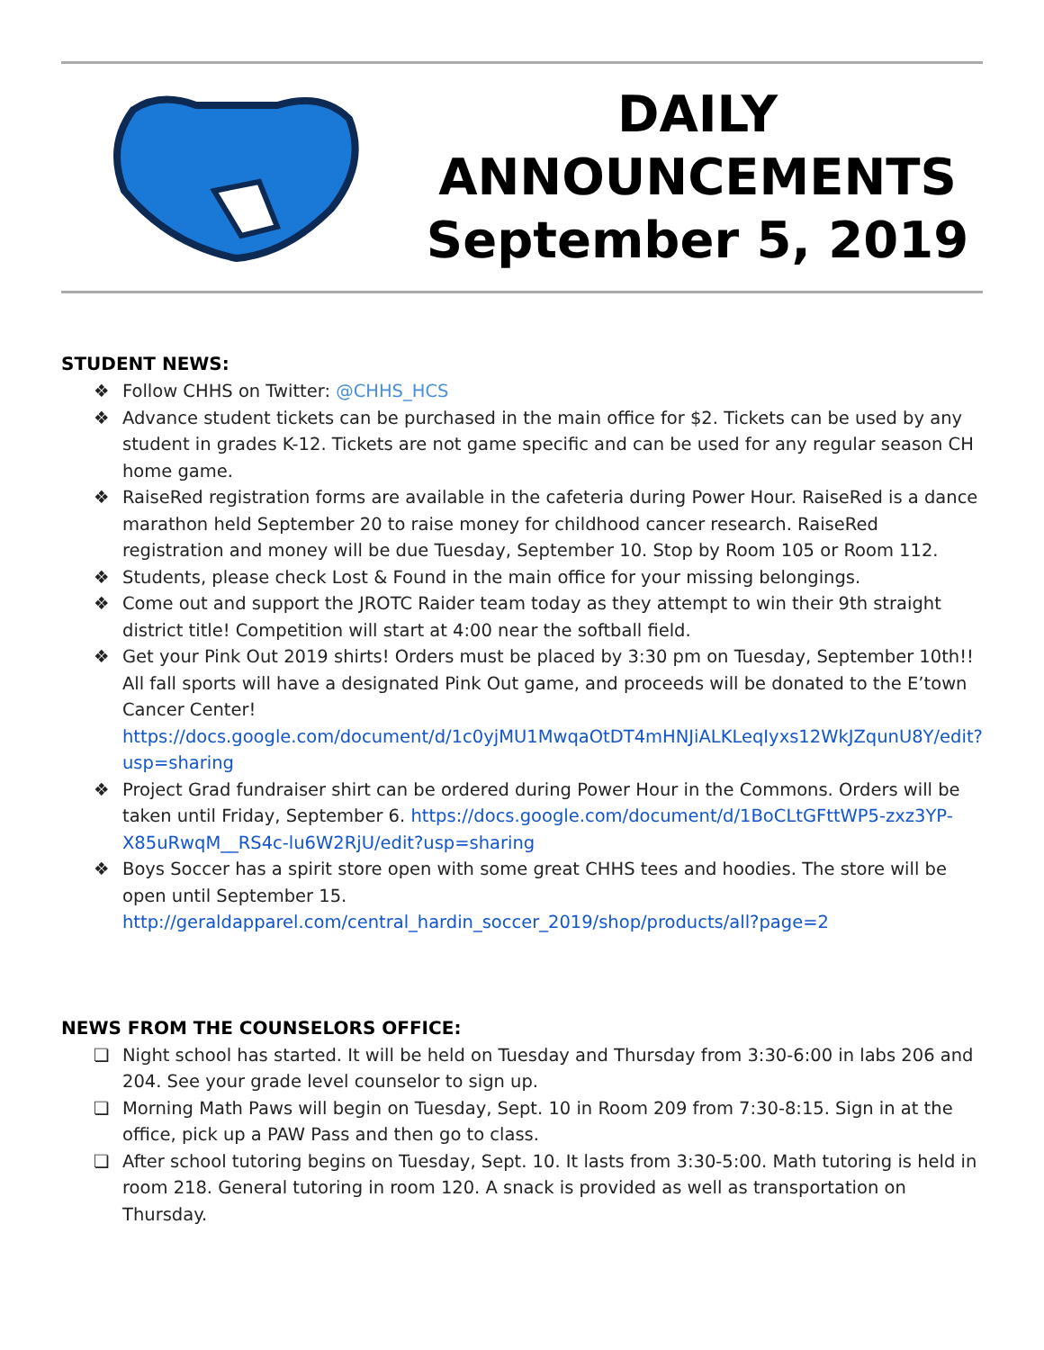DAILY
ANNOUNCEMENTS
September 5, 2019
STUDENT NEWS:
❖ Follow CHHS on Twitter: @CHHS_HCS
❖ Advance student tickets can be purchased in the main office for $2. Tickets can be used by any student in grades K-12. Tickets are not game specific and can be used for any regular season CH home game.
❖ RaiseRed registration forms are available in the cafeteria during Power Hour. RaiseRed is a dance marathon held September 20 to raise money for childhood cancer research. RaiseRed registration and money will be due Tuesday, September 10. Stop by Room 105 or Room 112.
❖ Students, please check Lost & Found in the main office for your missing belongings.
❖ Come out and support the JROTC Raider team today as they attempt to win their 9th straight district title! Competition will start at 4:00 near the softball field.
❖ Get your Pink Out 2019 shirts! Orders must be placed by 3:30 pm on Tuesday, September 10th!! All fall sports will have a designated Pink Out game, and proceeds will be donated to the E’town Cancer Center! https://docs.google.com/document/d/1c0yjMU1MwqaOtDT4mHNJiALKLeqIyxs12WkJZqunU8Y/edit?usp=sharing
❖ Project Grad fundraiser shirt can be ordered during Power Hour in the Commons. Orders will be taken until Friday, September 6. https://docs.google.com/document/d/1BoCLtGFttWP5-zxz3YP-X85uRwqM__RS4c-lu6W2RjU/edit?usp=sharing
❖ Boys Soccer has a spirit store open with some great CHHS tees and hoodies. The store will be open until September 15. http://geraldapparel.com/central_hardin_soccer_2019/shop/products/all?page=2
NEWS FROM THE COUNSELORS OFFICE:
❏ Night school has started. It will be held on Tuesday and Thursday from 3:30-6:00 in labs 206 and 204. See your grade level counselor to sign up.
❏ Morning Math Paws will begin on Tuesday, Sept. 10 in Room 209 from 7:30-8:15. Sign in at the office, pick up a PAW Pass and then go to class.
❏ After school tutoring begins on Tuesday, Sept. 10. It lasts from 3:30-5:00. Math tutoring is held in room 218. General tutoring in room 120. A snack is provided as well as transportation on Thursday.